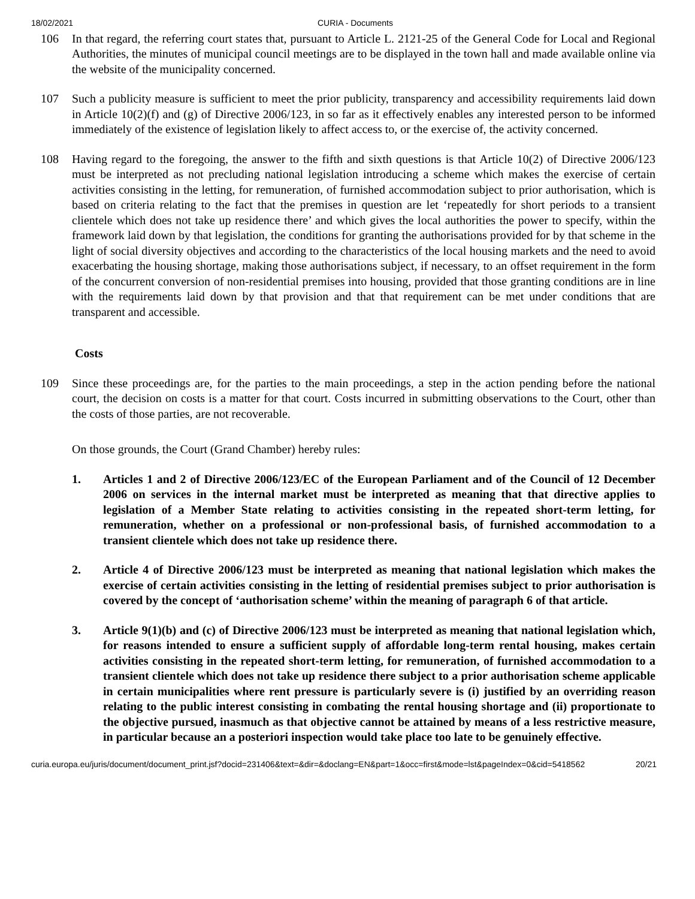18/02/2021 CURIA - Documents
106 In that regard, the referring court states that, pursuant to Article L. 2121-25 of the General Code for Local and Regional Authorities, the minutes of municipal council meetings are to be displayed in the town hall and made available online via the website of the municipality concerned.
107 Such a publicity measure is sufficient to meet the prior publicity, transparency and accessibility requirements laid down in Article 10(2)(f) and (g) of Directive 2006/123, in so far as it effectively enables any interested person to be informed immediately of the existence of legislation likely to affect access to, or the exercise of, the activity concerned.
108 Having regard to the foregoing, the answer to the fifth and sixth questions is that Article 10(2) of Directive 2006/123 must be interpreted as not precluding national legislation introducing a scheme which makes the exercise of certain activities consisting in the letting, for remuneration, of furnished accommodation subject to prior authorisation, which is based on criteria relating to the fact that the premises in question are let ‘repeatedly for short periods to a transient clientele which does not take up residence there’ and which gives the local authorities the power to specify, within the framework laid down by that legislation, the conditions for granting the authorisations provided for by that scheme in the light of social diversity objectives and according to the characteristics of the local housing markets and the need to avoid exacerbating the housing shortage, making those authorisations subject, if necessary, to an offset requirement in the form of the concurrent conversion of non-residential premises into housing, provided that those granting conditions are in line with the requirements laid down by that provision and that that requirement can be met under conditions that are transparent and accessible.
Costs
109 Since these proceedings are, for the parties to the main proceedings, a step in the action pending before the national court, the decision on costs is a matter for that court. Costs incurred in submitting observations to the Court, other than the costs of those parties, are not recoverable.
On those grounds, the Court (Grand Chamber) hereby rules:
1. Articles 1 and 2 of Directive 2006/123/EC of the European Parliament and of the Council of 12 December 2006 on services in the internal market must be interpreted as meaning that that directive applies to legislation of a Member State relating to activities consisting in the repeated short-term letting, for remuneration, whether on a professional or non-professional basis, of furnished accommodation to a transient clientele which does not take up residence there.
2. Article 4 of Directive 2006/123 must be interpreted as meaning that national legislation which makes the exercise of certain activities consisting in the letting of residential premises subject to prior authorisation is covered by the concept of ‘authorisation scheme’ within the meaning of paragraph 6 of that article.
3. Article 9(1)(b) and (c) of Directive 2006/123 must be interpreted as meaning that national legislation which, for reasons intended to ensure a sufficient supply of affordable long-term rental housing, makes certain activities consisting in the repeated short-term letting, for remuneration, of furnished accommodation to a transient clientele which does not take up residence there subject to a prior authorisation scheme applicable in certain municipalities where rent pressure is particularly severe is (i) justified by an overriding reason relating to the public interest consisting in combating the rental housing shortage and (ii) proportionate to the objective pursued, inasmuch as that objective cannot be attained by means of a less restrictive measure, in particular because an a posteriori inspection would take place too late to be genuinely effective.
curia.europa.eu/juris/document/document_print.jsf?docid=231406&text=&dir=&doclang=EN&part=1&occ=first&mode=lst&pageIndex=0&cid=5418562 20/21